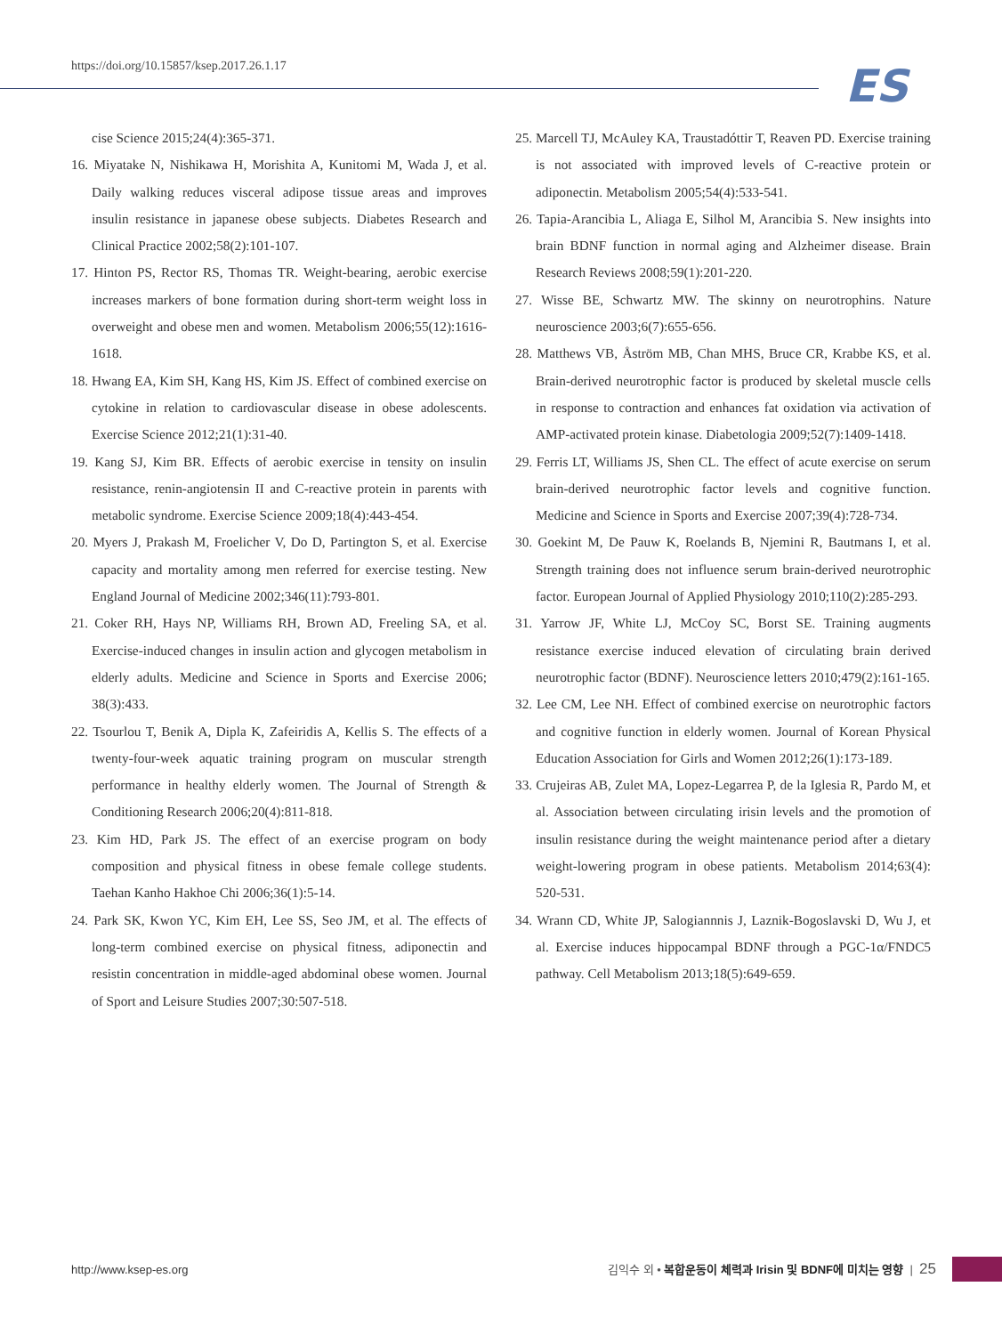https://doi.org/10.15857/ksep.2017.26.1.17
ES
cise Science 2015;24(4):365-371.
16. Miyatake N, Nishikawa H, Morishita A, Kunitomi M, Wada J, et al. Daily walking reduces visceral adipose tissue areas and improves insulin resistance in japanese obese subjects. Diabetes Research and Clinical Practice 2002;58(2):101-107.
17. Hinton PS, Rector RS, Thomas TR. Weight-bearing, aerobic exercise increases markers of bone formation during short-term weight loss in overweight and obese men and women. Metabolism 2006;55(12):1616-1618.
18. Hwang EA, Kim SH, Kang HS, Kim JS. Effect of combined exercise on cytokine in relation to cardiovascular disease in obese adolescents. Exercise Science 2012;21(1):31-40.
19. Kang SJ, Kim BR. Effects of aerobic exercise in tensity on insulin resistance, renin-angiotensin II and C-reactive protein in parents with metabolic syndrome. Exercise Science 2009;18(4):443-454.
20. Myers J, Prakash M, Froelicher V, Do D, Partington S, et al. Exercise capacity and mortality among men referred for exercise testing. New England Journal of Medicine 2002;346(11):793-801.
21. Coker RH, Hays NP, Williams RH, Brown AD, Freeling SA, et al. Exercise-induced changes in insulin action and glycogen metabolism in elderly adults. Medicine and Science in Sports and Exercise 2006; 38(3):433.
22. Tsourlou T, Benik A, Dipla K, Zafeiridis A, Kellis S. The effects of a twenty-four-week aquatic training program on muscular strength performance in healthy elderly women. The Journal of Strength & Conditioning Research 2006;20(4):811-818.
23. Kim HD, Park JS. The effect of an exercise program on body composition and physical fitness in obese female college students. Taehan Kanho Hakhoe Chi 2006;36(1):5-14.
24. Park SK, Kwon YC, Kim EH, Lee SS, Seo JM, et al. The effects of long-term combined exercise on physical fitness, adiponectin and resistin concentration in middle-aged abdominal obese women. Journal of Sport and Leisure Studies 2007;30:507-518.
25. Marcell TJ, McAuley KA, Traustadóttir T, Reaven PD. Exercise training is not associated with improved levels of C-reactive protein or adiponectin. Metabolism 2005;54(4):533-541.
26. Tapia-Arancibia L, Aliaga E, Silhol M, Arancibia S. New insights into brain BDNF function in normal aging and Alzheimer disease. Brain Research Reviews 2008;59(1):201-220.
27. Wisse BE, Schwartz MW. The skinny on neurotrophins. Nature neuroscience 2003;6(7):655-656.
28. Matthews VB, Åström MB, Chan MHS, Bruce CR, Krabbe KS, et al. Brain-derived neurotrophic factor is produced by skeletal muscle cells in response to contraction and enhances fat oxidation via activation of AMP-activated protein kinase. Diabetologia 2009;52(7):1409-1418.
29. Ferris LT, Williams JS, Shen CL. The effect of acute exercise on serum brain-derived neurotrophic factor levels and cognitive function. Medicine and Science in Sports and Exercise 2007;39(4):728-734.
30. Goekint M, De Pauw K, Roelands B, Njemini R, Bautmans I, et al. Strength training does not influence serum brain-derived neurotrophic factor. European Journal of Applied Physiology 2010;110(2):285-293.
31. Yarrow JF, White LJ, McCoy SC, Borst SE. Training augments resistance exercise induced elevation of circulating brain derived neurotrophic factor (BDNF). Neuroscience letters 2010;479(2):161-165.
32. Lee CM, Lee NH. Effect of combined exercise on neurotrophic factors and cognitive function in elderly women. Journal of Korean Physical Education Association for Girls and Women 2012;26(1):173-189.
33. Crujeiras AB, Zulet MA, Lopez-Legarrea P, de la Iglesia R, Pardo M, et al. Association between circulating irisin levels and the promotion of insulin resistance during the weight maintenance period after a dietary weight-lowering program in obese patients. Metabolism 2014;63(4): 520-531.
34. Wrann CD, White JP, Salogiannnis J, Laznik-Bogoslavski D, Wu J, et al. Exercise induces hippocampal BDNF through a PGC-1α/FNDC5 pathway. Cell Metabolism 2013;18(5):649-659.
http://www.ksep-es.org 김익수 외 • 복합운동이 체력과 Irisin 및 BDNF에 미치는 영향 | 25